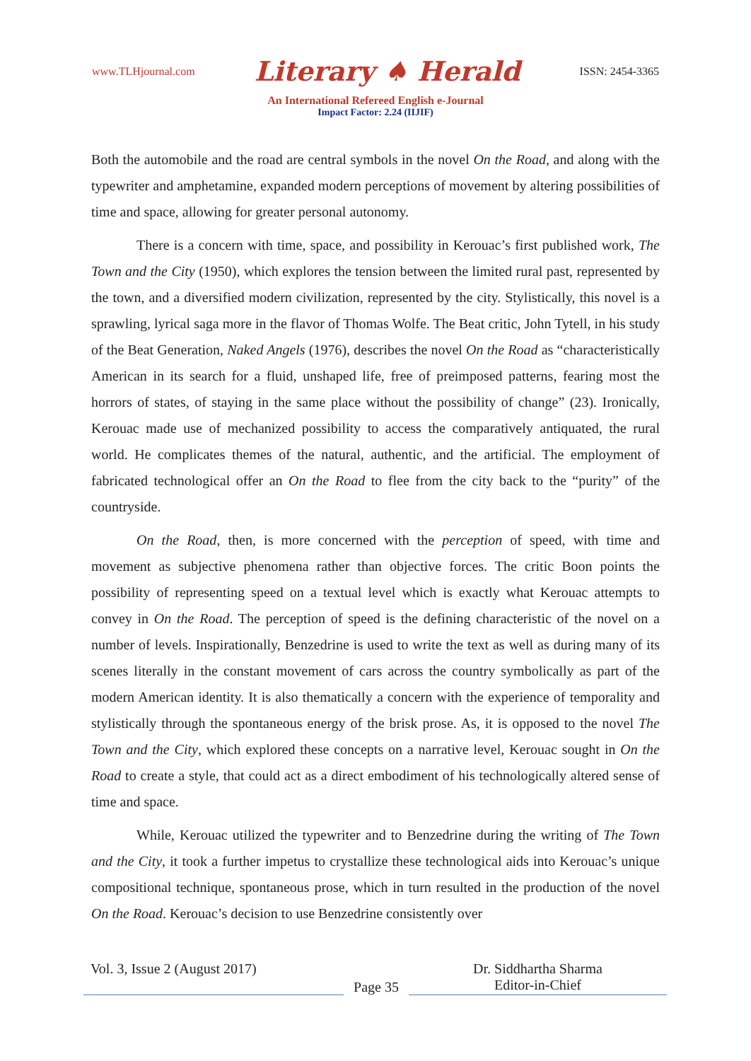www.TLHjournal.com Literary ♠ Herald ISSN: 2454-3365
An International Refereed English e-Journal
Impact Factor: 2.24 (IIJIF)
Both the automobile and the road are central symbols in the novel On the Road, and along with the typewriter and amphetamine, expanded modern perceptions of movement by altering possibilities of time and space, allowing for greater personal autonomy.
There is a concern with time, space, and possibility in Kerouac’s first published work, The Town and the City (1950), which explores the tension between the limited rural past, represented by the town, and a diversified modern civilization, represented by the city. Stylistically, this novel is a sprawling, lyrical saga more in the flavor of Thomas Wolfe. The Beat critic, John Tytell, in his study of the Beat Generation, Naked Angels (1976), describes the novel On the Road as “characteristically American in its search for a fluid, unshaped life, free of preimposed patterns, fearing most the horrors of states, of staying in the same place without the possibility of change” (23). Ironically, Kerouac made use of mechanized possibility to access the comparatively antiquated, the rural world. He complicates themes of the natural, authentic, and the artificial. The employment of fabricated technological offer an On the Road to flee from the city back to the “purity” of the countryside.
On the Road, then, is more concerned with the perception of speed, with time and movement as subjective phenomena rather than objective forces. The critic Boon points the possibility of representing speed on a textual level which is exactly what Kerouac attempts to convey in On the Road. The perception of speed is the defining characteristic of the novel on a number of levels. Inspirationally, Benzedrine is used to write the text as well as during many of its scenes literally in the constant movement of cars across the country symbolically as part of the modern American identity. It is also thematically a concern with the experience of temporality and stylistically through the spontaneous energy of the brisk prose. As, it is opposed to the novel The Town and the City, which explored these concepts on a narrative level, Kerouac sought in On the Road to create a style, that could act as a direct embodiment of his technologically altered sense of time and space.
While, Kerouac utilized the typewriter and to Benzedrine during the writing of The Town and the City, it took a further impetus to crystallize these technological aids into Kerouac’s unique compositional technique, spontaneous prose, which in turn resulted in the production of the novel On the Road. Kerouac’s decision to use Benzedrine consistently over
Vol. 3, Issue 2 (August 2017)
Page 35
Dr. Siddhartha Sharma
Editor-in-Chief